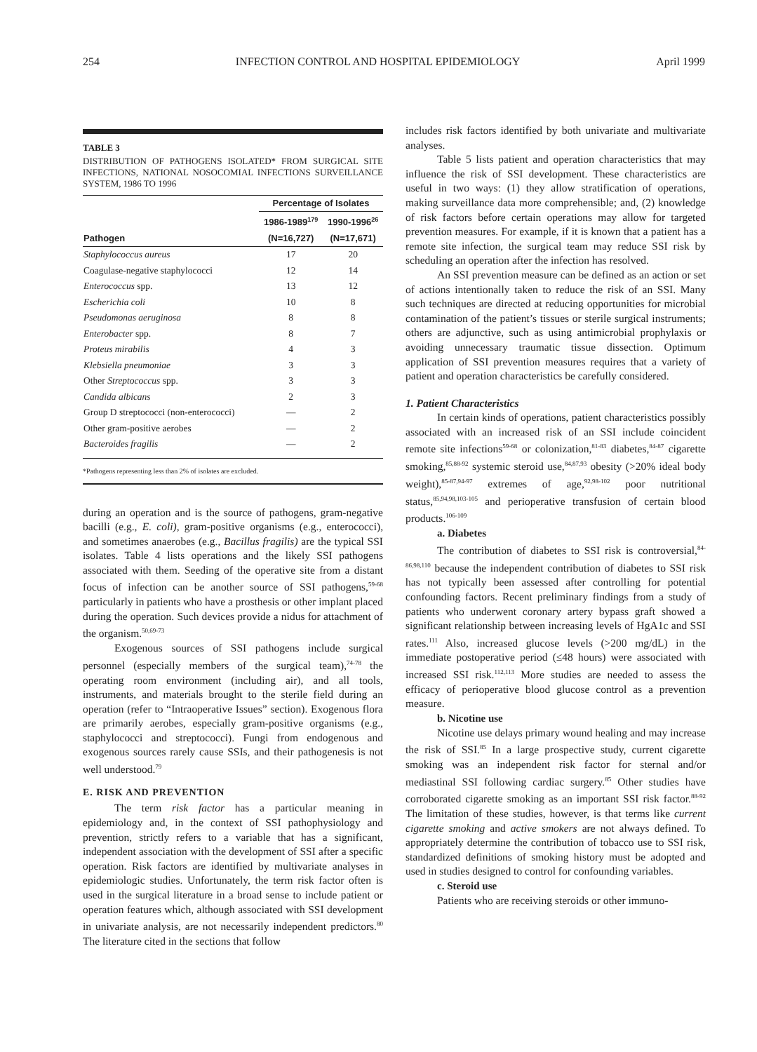254 INFECTION CONTROL AND HOSPITAL EPIDEMIOLOGY April 1999
TABLE 3
DISTRIBUTION OF PATHOGENS ISOLATED* FROM SURGICAL SITE INFECTIONS, NATIONAL NOSOCOMIAL INFECTIONS SURVEILLANCE SYSTEM, 1986 TO 1996
| | Percentage of Isolates | |
| --- | --- | --- |
| | 1986-1989<sup>179</sup> | 1990-1996<sup>26</sup> |
| Pathogen | (N=16,727) | (N=17,671) |
| Staphylococcus aureus | 17 | 20 |
| Coagulase-negative staphylococci | 12 | 14 |
| Enterococcus spp. | 13 | 12 |
| Escherichia coli | 10 | 8 |
| Pseudomonas aeruginosa | 8 | 8 |
| Enterobacter spp. | 8 | 7 |
| Proteus mirabilis | 4 | 3 |
| Klebsiella pneumoniae | 3 | 3 |
| Other Streptococcus spp. | 3 | 3 |
| Candida albicans | 2 | 3 |
| Group D streptococci (non-enterococci) | — | 2 |
| Other gram-positive aerobes | — | 2 |
| Bacteroides fragilis | — | 2 |
*Pathogens representing less than 2% of isolates are excluded.
during an operation and is the source of pathogens, gram-negative bacilli (e.g., E. coli), gram-positive organisms (e.g., enterococci), and sometimes anaerobes (e.g., Bacillus fragilis) are the typical SSI isolates. Table 4 lists operations and the likely SSI pathogens associated with them. Seeding of the operative site from a distant focus of infection can be another source of SSI pathogens,<sup>59-68</sup> particularly in patients who have a prosthesis or other implant placed during the operation. Such devices provide a nidus for attachment of the organism.<sup>50,69-73</sup>
Exogenous sources of SSI pathogens include surgical personnel (especially members of the surgical team),<sup>74-78</sup> the operating room environment (including air), and all tools, instruments, and materials brought to the sterile field during an operation (refer to “Intraoperative Issues” section). Exogenous flora are primarily aerobes, especially gram-positive organisms (e.g., staphylococci and streptococci). Fungi from endogenous and exogenous sources rarely cause SSIs, and their pathogenesis is not well understood.<sup>79</sup>
E. RISK AND PREVENTION
The term risk factor has a particular meaning in epidemiology and, in the context of SSI pathophysiology and prevention, strictly refers to a variable that has a significant, independent association with the development of SSI after a specific operation. Risk factors are identified by multivariate analyses in epidemiologic studies. Unfortunately, the term risk factor often is used in the surgical literature in a broad sense to include patient or operation features which, although associated with SSI development in univariate analysis, are not necessarily independent predictors.<sup>80</sup> The literature cited in the sections that follow
includes risk factors identified by both univariate and multivariate analyses.
Table 5 lists patient and operation characteristics that may influence the risk of SSI development. These characteristics are useful in two ways: (1) they allow stratification of operations, making surveillance data more comprehensible; and, (2) knowledge of risk factors before certain operations may allow for targeted prevention measures. For example, if it is known that a patient has a remote site infection, the surgical team may reduce SSI risk by scheduling an operation after the infection has resolved.
An SSI prevention measure can be defined as an action or set of actions intentionally taken to reduce the risk of an SSI. Many such techniques are directed at reducing opportunities for microbial contamination of the patient’s tissues or sterile surgical instruments; others are adjunctive, such as using antimicrobial prophylaxis or avoiding unnecessary traumatic tissue dissection. Optimum application of SSI prevention measures requires that a variety of patient and operation characteristics be carefully considered.
1. Patient Characteristics
In certain kinds of operations, patient characteristics possibly associated with an increased risk of an SSI include coincident remote site infections<sup>59-68</sup> or colonization,<sup>81-83</sup> diabetes,<sup>84-87</sup> cigarette smoking,<sup>85,88-92</sup> systemic steroid use,<sup>84,87,93</sup> obesity (>20% ideal body weight),<sup>85-87,94-97</sup> extremes of age,<sup>92,98-102</sup> poor nutritional status,<sup>85,94,98,103-105</sup> and perioperative transfusion of certain blood products.<sup>106-109</sup>
a. Diabetes
The contribution of diabetes to SSI risk is controversial,<sup>84-86,98,110</sup> because the independent contribution of diabetes to SSI risk has not typically been assessed after controlling for potential confounding factors. Recent preliminary findings from a study of patients who underwent coronary artery bypass graft showed a significant relationship between increasing levels of HgA1c and SSI rates.<sup>111</sup> Also, increased glucose levels (>200 mg/dL) in the immediate postoperative period (≤48 hours) were associated with increased SSI risk.<sup>112,113</sup> More studies are needed to assess the efficacy of perioperative blood glucose control as a prevention measure.
b. Nicotine use
Nicotine use delays primary wound healing and may increase the risk of SSI.<sup>85</sup> In a large prospective study, current cigarette smoking was an independent risk factor for sternal and/or mediastinal SSI following cardiac surgery.<sup>85</sup> Other studies have corroborated cigarette smoking as an important SSI risk factor.<sup>88-92</sup> The limitation of these studies, however, is that terms like current cigarette smoking and active smokers are not always defined. To appropriately determine the contribution of tobacco use to SSI risk, standardized definitions of smoking history must be adopted and used in studies designed to control for confounding variables.
c. Steroid use
Patients who are receiving steroids or other immuno-